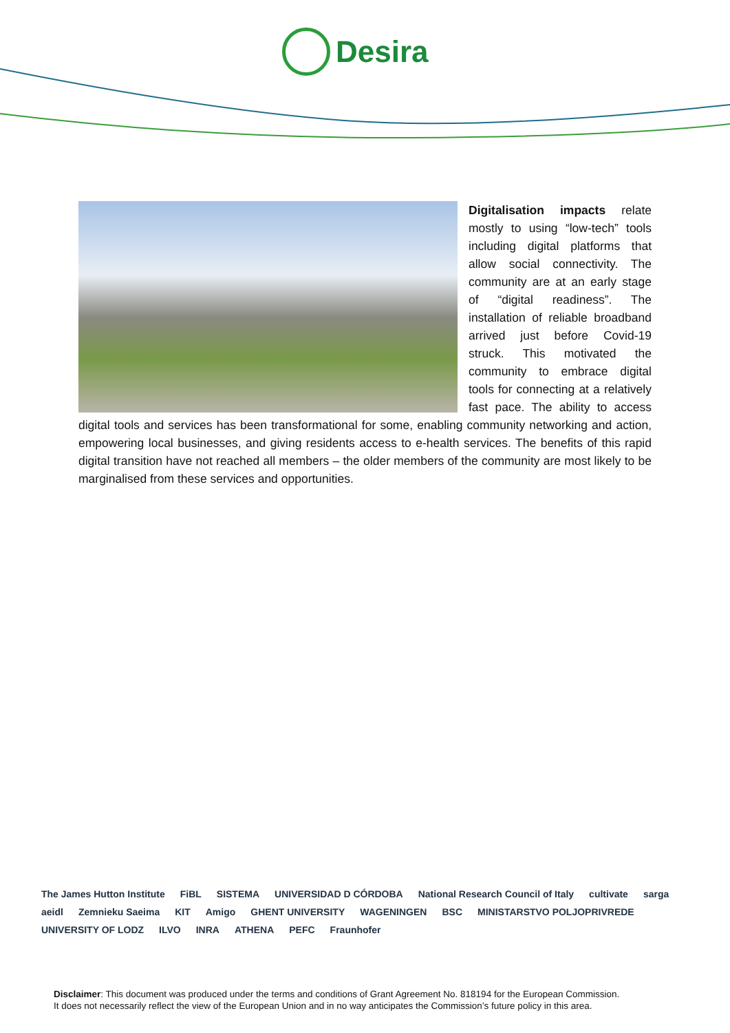Desira
Digitalisation impacts relate mostly to using “low-tech” tools including digital platforms that allow social connectivity. The community are at an early stage of “digital readiness”. The installation of reliable broadband arrived just before Covid-19 struck. This motivated the community to embrace digital tools for connecting at a relatively fast pace. The ability to access digital tools and services has been transformational for some, enabling community networking and action, empowering local businesses, and giving residents access to e-health services. The benefits of this rapid digital transition have not reached all members – the older members of the community are most likely to be marginalised from these services and opportunities.
The James Hutton Institute FiBL SISTEMA UNIVERSIDAD D CÓRDOBA National Research Council of Italy cultivate sarga aeidl Zemnieku Saeima KIT Amigo GHENT UNIVERSITY WAGENINGEN BSC MINISTARSTVO POLJOPRIVREDE UNIVERSITY OF LODZ ILVO INRA ATHENA PEFC Fraunhofer
Disclaimer: This document was produced under the terms and conditions of Grant Agreement No. 818194 for the European Commission.
It does not necessarily reflect the view of the European Union and in no way anticipates the Commission’s future policy in this area.